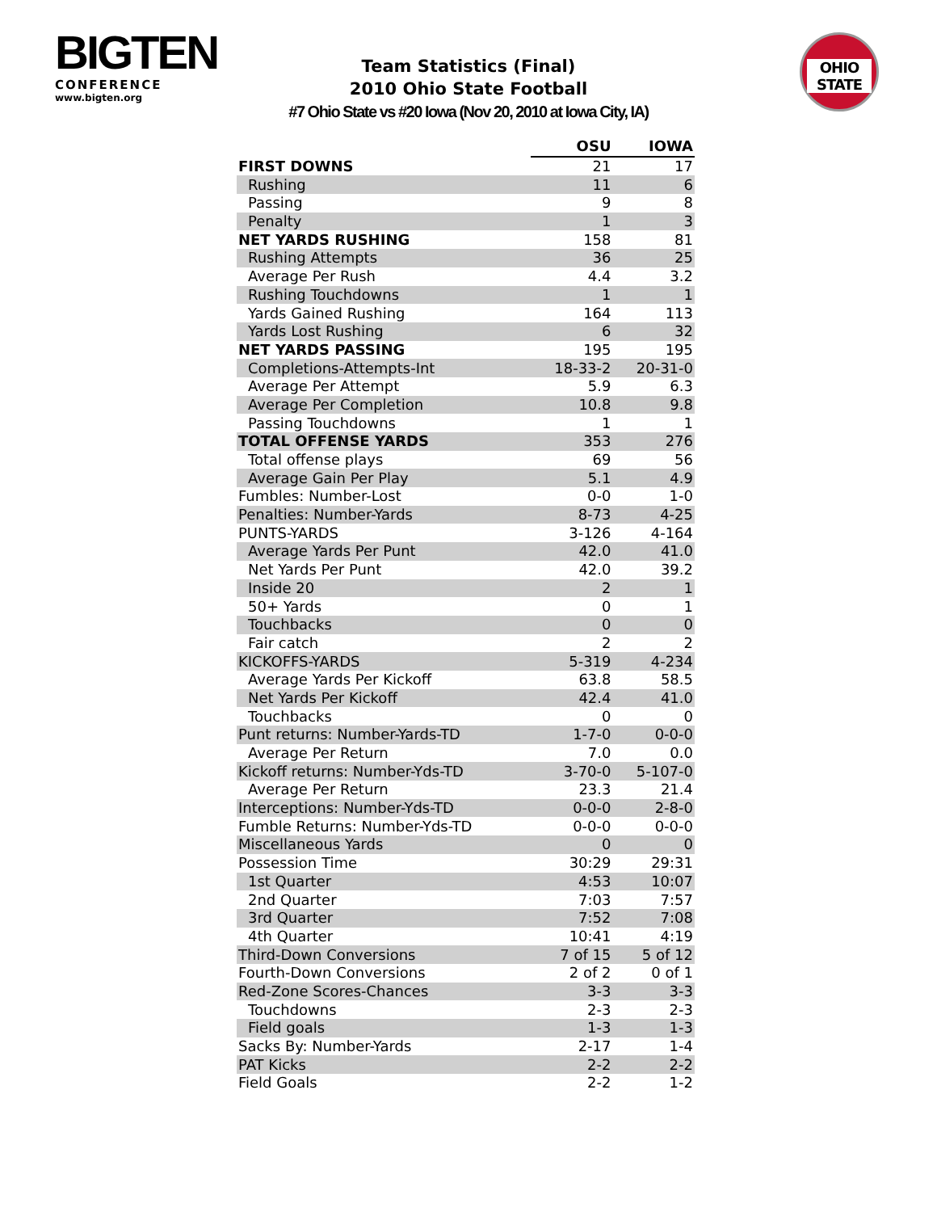BIGTEN
CONFERENCE
www.bigten.org
OHIO STATE
Team Statistics (Final)
2010 Ohio State Football
#7 Ohio State vs #20 Iowa (Nov 20, 2010 at Iowa City, IA)
| | OSU | IOWA |
| --- | --- | --- |
| FIRST DOWNS | 21 | 17 |
| Rushing | 11 | 6 |
| Passing | 9 | 8 |
| Penalty | 1 | 3 |
| NET YARDS RUSHING | 158 | 81 |
| Rushing Attempts | 36 | 25 |
| Average Per Rush | 4.4 | 3.2 |
| Rushing Touchdowns | 1 | 1 |
| Yards Gained Rushing | 164 | 113 |
| Yards Lost Rushing | 6 | 32 |
| NET YARDS PASSING | 195 | 195 |
| Completions-Attempts-Int | 18-33-2 | 20-31-0 |
| Average Per Attempt | 5.9 | 6.3 |
| Average Per Completion | 10.8 | 9.8 |
| Passing Touchdowns | 1 | 1 |
| TOTAL OFFENSE YARDS | 353 | 276 |
| Total offense plays | 69 | 56 |
| Average Gain Per Play | 5.1 | 4.9 |
| Fumbles: Number-Lost | 0-0 | 1-0 |
| Penalties: Number-Yards | 8-73 | 4-25 |
| PUNTS-YARDS | 3-126 | 4-164 |
| Average Yards Per Punt | 42.0 | 41.0 |
| Net Yards Per Punt | 42.0 | 39.2 |
| Inside 20 | 2 | 1 |
| 50+ Yards | 0 | 1 |
| Touchbacks | 0 | 0 |
| Fair catch | 2 | 2 |
| KICKOFFS-YARDS | 5-319 | 4-234 |
| Average Yards Per Kickoff | 63.8 | 58.5 |
| Net Yards Per Kickoff | 42.4 | 41.0 |
| Touchbacks | 0 | 0 |
| Punt returns: Number-Yards-TD | 1-7-0 | 0-0-0 |
| Average Per Return | 7.0 | 0.0 |
| Kickoff returns: Number-Yds-TD | 3-70-0 | 5-107-0 |
| Average Per Return | 23.3 | 21.4 |
| Interceptions: Number-Yds-TD | 0-0-0 | 2-8-0 |
| Fumble Returns: Number-Yds-TD | 0-0-0 | 0-0-0 |
| Miscellaneous Yards | 0 | 0 |
| Possession Time | 30:29 | 29:31 |
| 1st Quarter | 4:53 | 10:07 |
| 2nd Quarter | 7:03 | 7:57 |
| 3rd Quarter | 7:52 | 7:08 |
| 4th Quarter | 10:41 | 4:19 |
| Third-Down Conversions | 7 of 15 | 5 of 12 |
| Fourth-Down Conversions | 2 of 2 | 0 of 1 |
| Red-Zone Scores-Chances | 3-3 | 3-3 |
| Touchdowns | 2-3 | 2-3 |
| Field goals | 1-3 | 1-3 |
| Sacks By: Number-Yards | 2-17 | 1-4 |
| PAT Kicks | 2-2 | 2-2 |
| Field Goals | 2-2 | 1-2 |